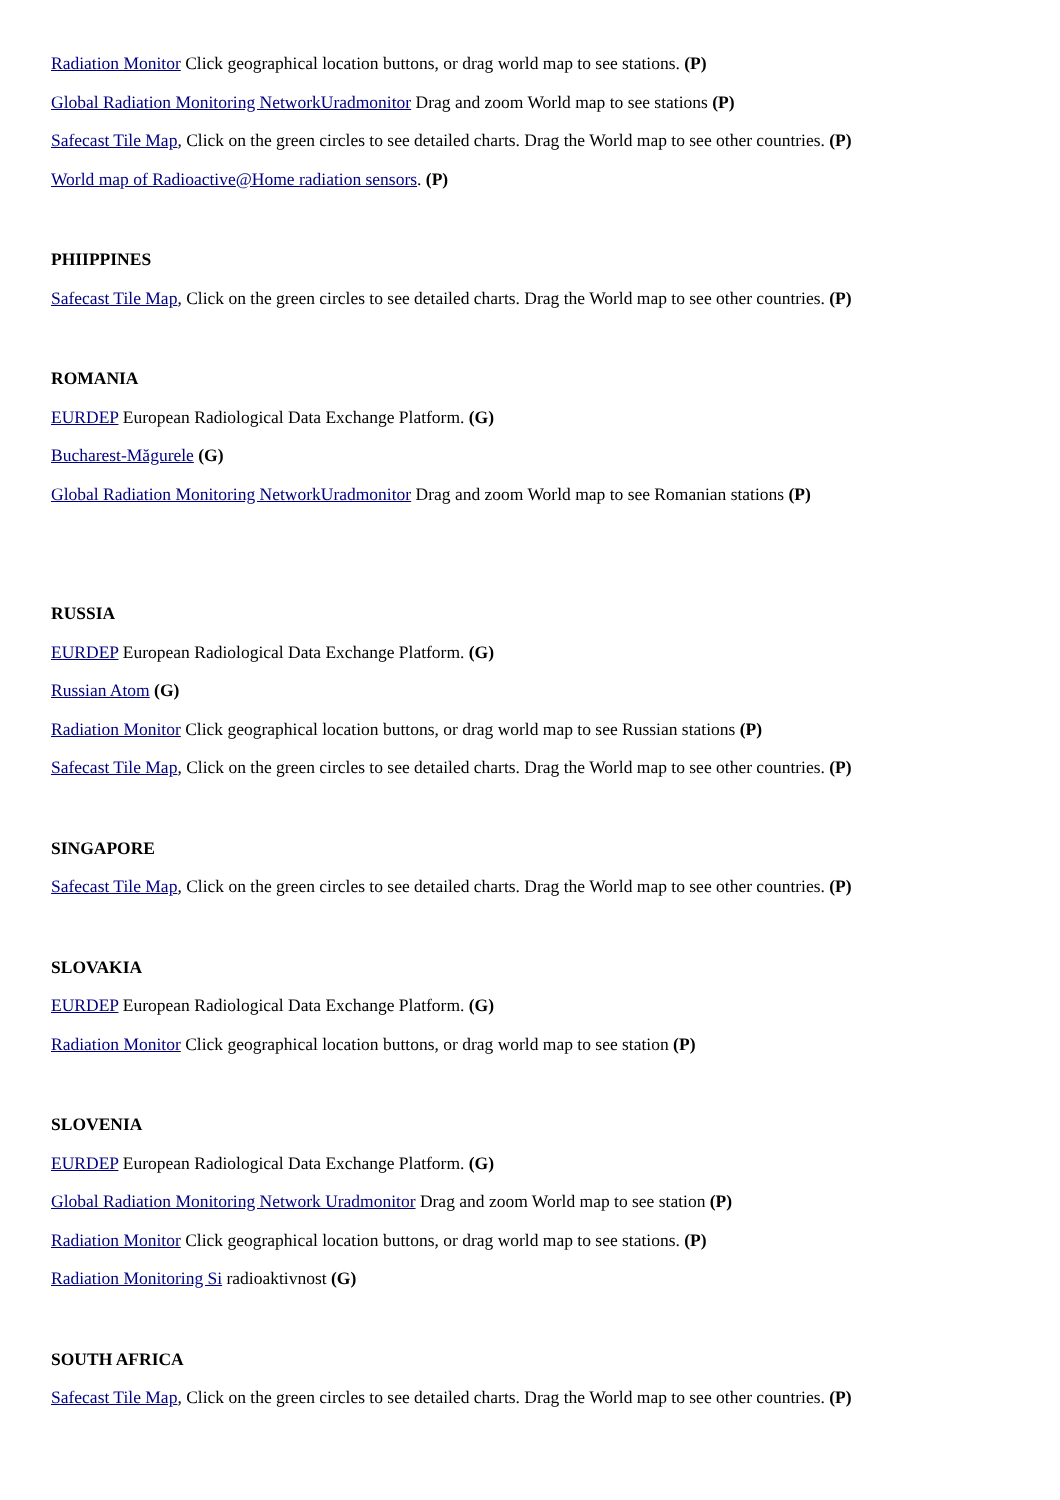Radiation Monitor Click geographical location buttons, or drag world map to see stations. (P)
Global Radiation Monitoring NetworkUradmonitor Drag and zoom World map to see stations (P)
Safecast Tile Map, Click on the green circles to see detailed charts. Drag the World map to see other countries. (P)
World map of Radioactive@Home radiation sensors. (P)
PHIIPPINES
Safecast Tile Map, Click on the green circles to see detailed charts. Drag the World map to see other countries. (P)
ROMANIA
EURDEP European Radiological Data Exchange Platform. (G)
Bucharest-Măgurele (G)
Global Radiation Monitoring NetworkUradmonitor Drag and zoom World map to see Romanian stations (P)
RUSSIA
EURDEP European Radiological Data Exchange Platform. (G)
Russian Atom (G)
Radiation Monitor Click geographical location buttons, or drag world map to see Russian stations (P)
Safecast Tile Map, Click on the green circles to see detailed charts. Drag the World map to see other countries. (P)
SINGAPORE
Safecast Tile Map, Click on the green circles to see detailed charts. Drag the World map to see other countries. (P)
SLOVAKIA
EURDEP European Radiological Data Exchange Platform. (G)
Radiation Monitor Click geographical location buttons, or drag world map to see station (P)
SLOVENIA
EURDEP European Radiological Data Exchange Platform. (G)
Global Radiation Monitoring Network Uradmonitor Drag and zoom World map to see station (P)
Radiation Monitor Click geographical location buttons, or drag world map to see stations. (P)
Radiation Monitoring Si radioaktivnost (G)
SOUTH AFRICA
Safecast Tile Map, Click on the green circles to see detailed charts. Drag the World map to see other countries. (P)